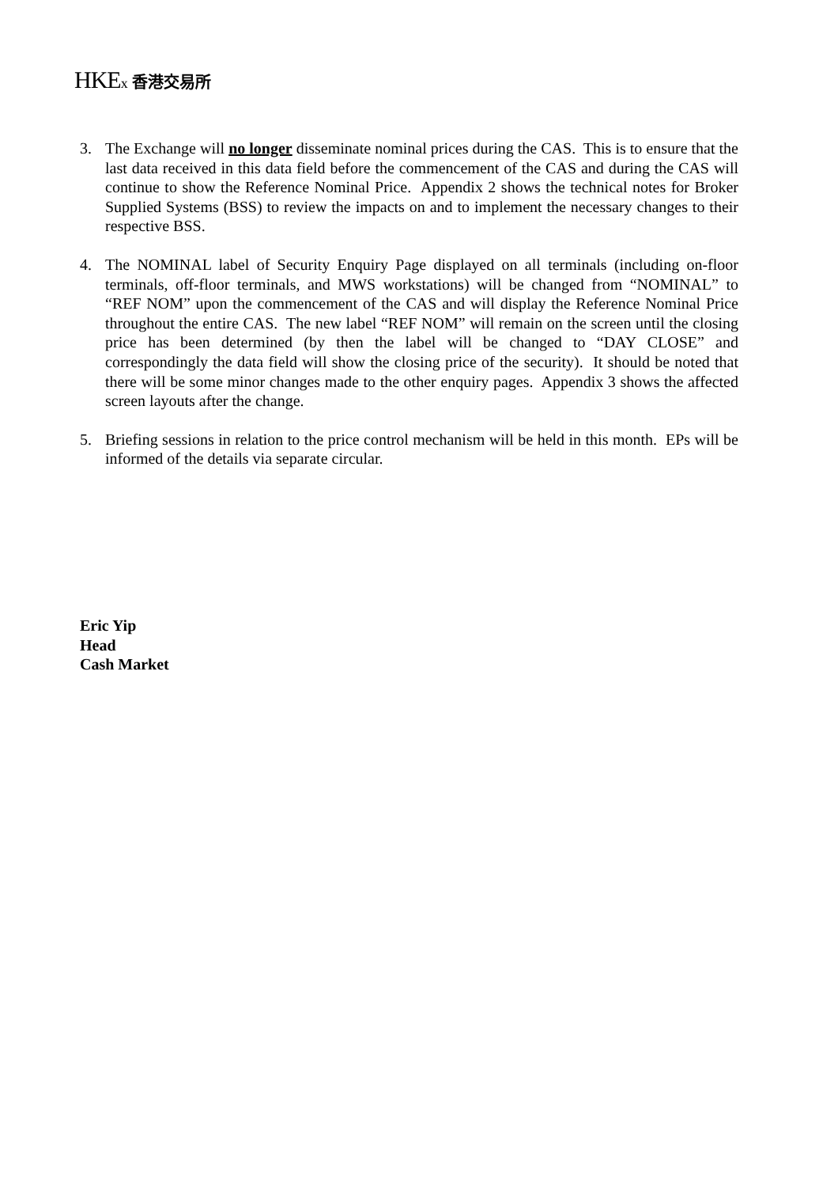HKEx 香港交易所
3. The Exchange will no longer disseminate nominal prices during the CAS. This is to ensure that the last data received in this data field before the commencement of the CAS and during the CAS will continue to show the Reference Nominal Price. Appendix 2 shows the technical notes for Broker Supplied Systems (BSS) to review the impacts on and to implement the necessary changes to their respective BSS.
4. The NOMINAL label of Security Enquiry Page displayed on all terminals (including on-floor terminals, off-floor terminals, and MWS workstations) will be changed from “NOMINAL” to “REF NOM” upon the commencement of the CAS and will display the Reference Nominal Price throughout the entire CAS. The new label “REF NOM” will remain on the screen until the closing price has been determined (by then the label will be changed to “DAY CLOSE” and correspondingly the data field will show the closing price of the security). It should be noted that there will be some minor changes made to the other enquiry pages. Appendix 3 shows the affected screen layouts after the change.
5. Briefing sessions in relation to the price control mechanism will be held in this month. EPs will be informed of the details via separate circular.
Eric Yip
Head
Cash Market